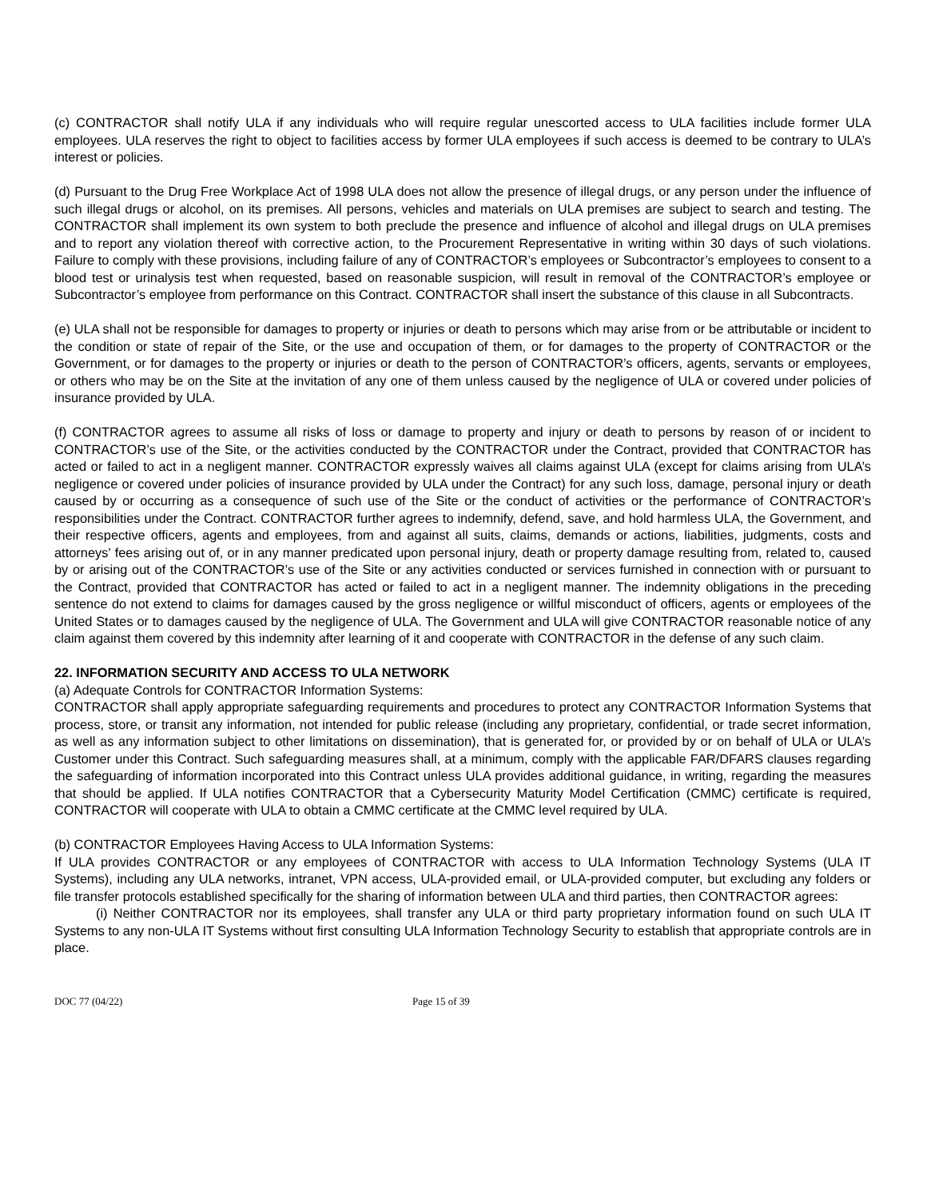(c) CONTRACTOR shall notify ULA if any individuals who will require regular unescorted access to ULA facilities include former ULA employees. ULA reserves the right to object to facilities access by former ULA employees if such access is deemed to be contrary to ULA’s interest or policies.
(d) Pursuant to the Drug Free Workplace Act of 1998 ULA does not allow the presence of illegal drugs, or any person under the influence of such illegal drugs or alcohol, on its premises. All persons, vehicles and materials on ULA premises are subject to search and testing. The CONTRACTOR shall implement its own system to both preclude the presence and influence of alcohol and illegal drugs on ULA premises and to report any violation thereof with corrective action, to the Procurement Representative in writing within 30 days of such violations. Failure to comply with these provisions, including failure of any of CONTRACTOR’s employees or Subcontractor’s employees to consent to a blood test or urinalysis test when requested, based on reasonable suspicion, will result in removal of the CONTRACTOR’s employee or Subcontractor’s employee from performance on this Contract. CONTRACTOR shall insert the substance of this clause in all Subcontracts.
(e) ULA shall not be responsible for damages to property or injuries or death to persons which may arise from or be attributable or incident to the condition or state of repair of the Site, or the use and occupation of them, or for damages to the property of CONTRACTOR or the Government, or for damages to the property or injuries or death to the person of CONTRACTOR’s officers, agents, servants or employees, or others who may be on the Site at the invitation of any one of them unless caused by the negligence of ULA or covered under policies of insurance provided by ULA.
(f) CONTRACTOR agrees to assume all risks of loss or damage to property and injury or death to persons by reason of or incident to CONTRACTOR’s use of the Site, or the activities conducted by the CONTRACTOR under the Contract, provided that CONTRACTOR has acted or failed to act in a negligent manner. CONTRACTOR expressly waives all claims against ULA (except for claims arising from ULA’s negligence or covered under policies of insurance provided by ULA under the Contract) for any such loss, damage, personal injury or death caused by or occurring as a consequence of such use of the Site or the conduct of activities or the performance of CONTRACTOR’s responsibilities under the Contract. CONTRACTOR further agrees to indemnify, defend, save, and hold harmless ULA, the Government, and their respective officers, agents and employees, from and against all suits, claims, demands or actions, liabilities, judgments, costs and attorneys' fees arising out of, or in any manner predicated upon personal injury, death or property damage resulting from, related to, caused by or arising out of the CONTRACTOR’s use of the Site or any activities conducted or services furnished in connection with or pursuant to the Contract, provided that CONTRACTOR has acted or failed to act in a negligent manner. The indemnity obligations in the preceding sentence do not extend to claims for damages caused by the gross negligence or willful misconduct of officers, agents or employees of the United States or to damages caused by the negligence of ULA. The Government and ULA will give CONTRACTOR reasonable notice of any claim against them covered by this indemnity after learning of it and cooperate with CONTRACTOR in the defense of any such claim.
22. INFORMATION SECURITY AND ACCESS TO ULA NETWORK
(a) Adequate Controls for CONTRACTOR Information Systems:
CONTRACTOR shall apply appropriate safeguarding requirements and procedures to protect any CONTRACTOR Information Systems that process, store, or transit any information, not intended for public release (including any proprietary, confidential, or trade secret information, as well as any information subject to other limitations on dissemination), that is generated for, or provided by or on behalf of ULA or ULA’s Customer under this Contract. Such safeguarding measures shall, at a minimum, comply with the applicable FAR/DFARS clauses regarding the safeguarding of information incorporated into this Contract unless ULA provides additional guidance, in writing, regarding the measures that should be applied. If ULA notifies CONTRACTOR that a Cybersecurity Maturity Model Certification (CMMC) certificate is required, CONTRACTOR will cooperate with ULA to obtain a CMMC certificate at the CMMC level required by ULA.
(b) CONTRACTOR Employees Having Access to ULA Information Systems:
If ULA provides CONTRACTOR or any employees of CONTRACTOR with access to ULA Information Technology Systems (ULA IT Systems), including any ULA networks, intranet, VPN access, ULA-provided email, or ULA-provided computer, but excluding any folders or file transfer protocols established specifically for the sharing of information between ULA and third parties, then CONTRACTOR agrees:
(i) Neither CONTRACTOR nor its employees, shall transfer any ULA or third party proprietary information found on such ULA IT Systems to any non-ULA IT Systems without first consulting ULA Information Technology Security to establish that appropriate controls are in place.
DOC 77 (04/22) Page 15 of 39